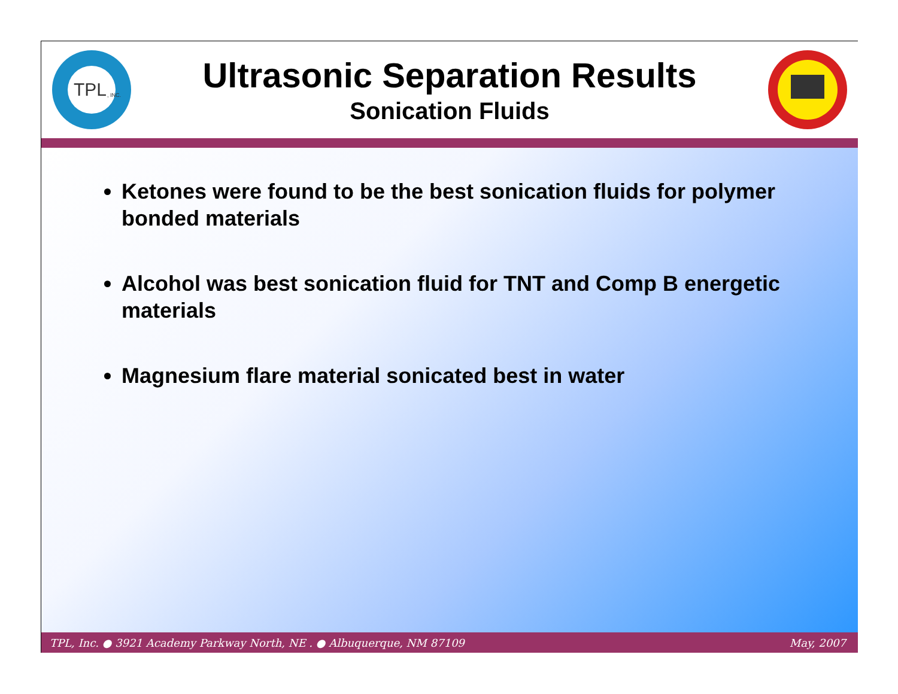TPL
, INC.
Ultrasonic Separation Results
Sonication Fluids
Ketones were found to be the best sonication fluids for polymer bonded materials
Alcohol was best sonication fluid for TNT and Comp B energetic materials
Magnesium flare material sonicated best in water
TPL, Inc. ● 3921 Academy Parkway North, NE . ● Albuquerque, NM 87109 May, 2007